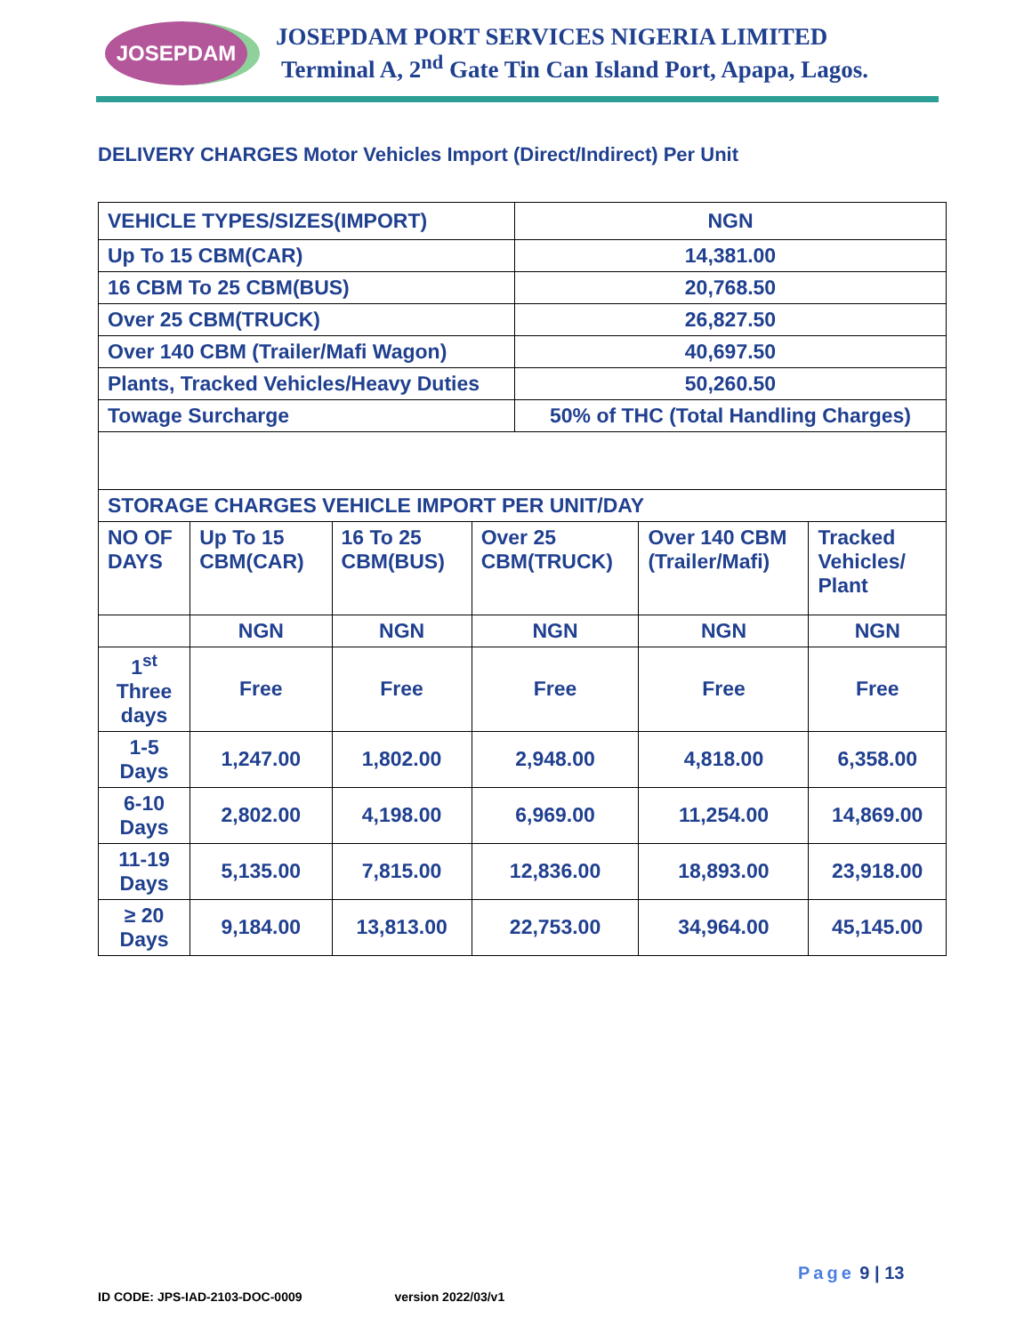JOSEPDAM
JOSEPDAM PORT SERVICES NIGERIA LIMITED
Terminal A, 2<sup>nd</sup> Gate Tin Can Island Port, Apapa, Lagos.
DELIVERY CHARGES Motor Vehicles Import (Direct/Indirect) Per Unit
| VEHICLE TYPES/SIZES(IMPORT) | NGN |
| --- | --- |
| Up To 15 CBM(CAR) | 14,381.00 |
| 16 CBM To 25 CBM(BUS) | 20,768.50 |
| Over 25 CBM(TRUCK) | 26,827.50 |
| Over 140 CBM (Trailer/Mafi Wagon) | 40,697.50 |
| Plants, Tracked Vehicles/Heavy Duties | 50,260.50 |
| Towage Surcharge | 50% of THC (Total Handling Charges) |
| STORAGE CHARGES VEHICLE IMPORT PER UNIT/DAY | | | | | |
| --- | --- | --- | --- | --- | --- |
| NO OF DAYS | Up To 15 CBM(CAR) | 16 To 25 CBM(BUS) | Over 25 CBM(TRUCK) | Over 140 CBM (Trailer/Mafi) | Tracked Vehicles/ Plant |
| | NGN | NGN | NGN | NGN | NGN |
| 1<sup>st</sup> Three days | Free | Free | Free | Free | Free |
| 1-5 Days | 1,247.00 | 1,802.00 | 2,948.00 | 4,818.00 | 6,358.00 |
| 6-10 Days | 2,802.00 | 4,198.00 | 6,969.00 | 11,254.00 | 14,869.00 |
| 11-19 Days | 5,135.00 | 7,815.00 | 12,836.00 | 18,893.00 | 23,918.00 |
| ≥ 20 Days | 9,184.00 | 13,813.00 | 22,753.00 | 34,964.00 | 45,145.00 |
Page 9 | 13
ID CODE: JPS-IAD-2103-DOC-0009 version 2022/03/v1